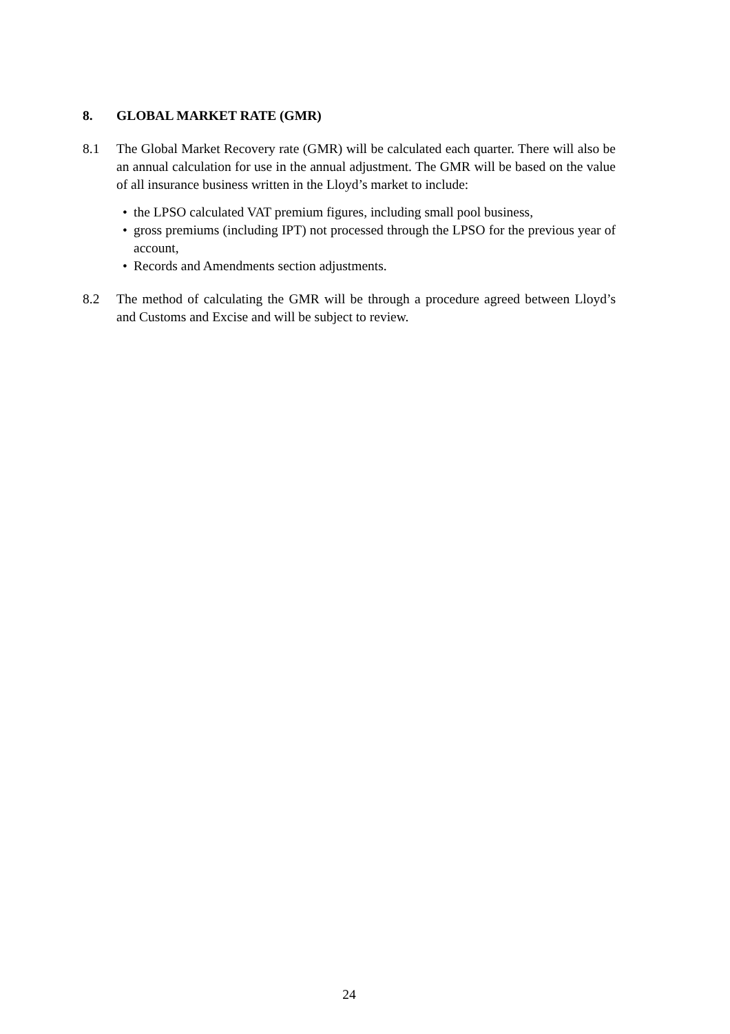8. GLOBAL MARKET RATE (GMR)
8.1 The Global Market Recovery rate (GMR) will be calculated each quarter. There will also be an annual calculation for use in the annual adjustment. The GMR will be based on the value of all insurance business written in the Lloyd’s market to include:
• the LPSO calculated VAT premium figures, including small pool business,
• gross premiums (including IPT) not processed through the LPSO for the previous year of account,
• Records and Amendments section adjustments.
8.2 The method of calculating the GMR will be through a procedure agreed between Lloyd’s and Customs and Excise and will be subject to review.
24